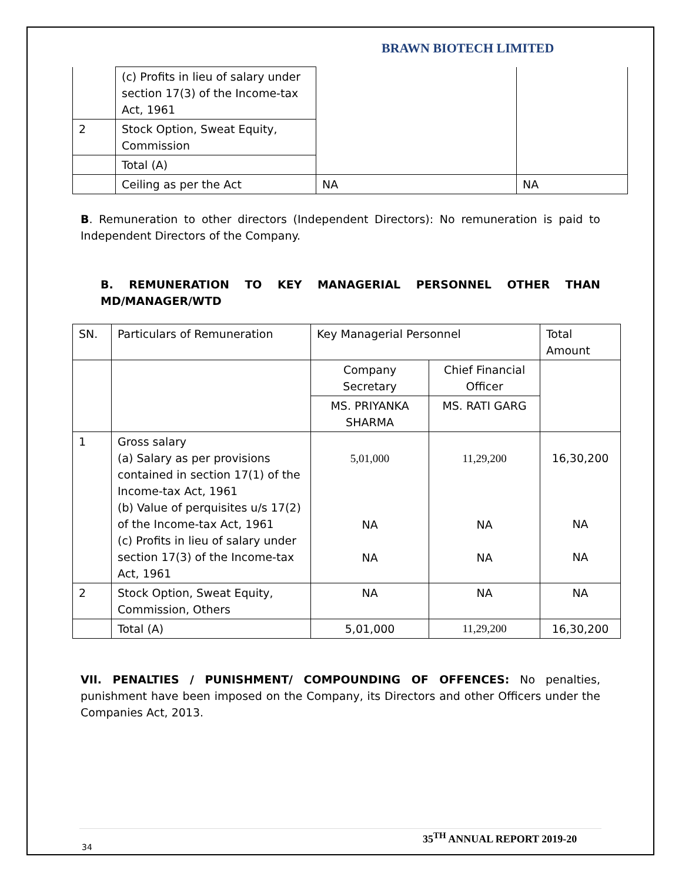BRAWN BIOTECH LIMITED
| | (c) Profits in lieu of salary under section 17(3) of the Income-tax Act, 1961 | | |
| 2 | Stock Option, Sweat Equity, Commission | | |
| | Total (A) | | |
| | Ceiling as per the Act | NA | NA |
B. Remuneration to other directors (Independent Directors): No remuneration is paid to Independent Directors of the Company.
B. REMUNERATION TO KEY MANAGERIAL PERSONNEL OTHER THAN MD/MANAGER/WTD
| SN. | Particulars of Remuneration | Key Managerial Personnel | | Total Amount |
| --- | --- | --- | --- | --- |
| | | Company Secretary | Chief Financial Officer | |
| | | MS. PRIYANKA SHARMA | MS. RATI GARG | |
| 1 | Gross salary (a) Salary as per provisions contained in section 17(1) of the Income-tax Act, 1961 (b) Value of perquisites u/s 17(2) of the Income-tax Act, 1961 (c) Profits in lieu of salary under section 17(3) of the Income-tax Act, 1961 | 5,01,000 NA NA | 11,29,200 NA NA | 16,30,200 NA NA |
| 2 | Stock Option, Sweat Equity, Commission, Others | NA | NA | NA |
| | Total (A) | 5,01,000 | 11,29,200 | 16,30,200 |
VII. PENALTIES / PUNISHMENT/ COMPOUNDING OF OFFENCES: No penalties, punishment have been imposed on the Company, its Directors and other Officers under the Companies Act, 2013.
35<sup>TH</sup> ANNUAL REPORT 2019-20
34